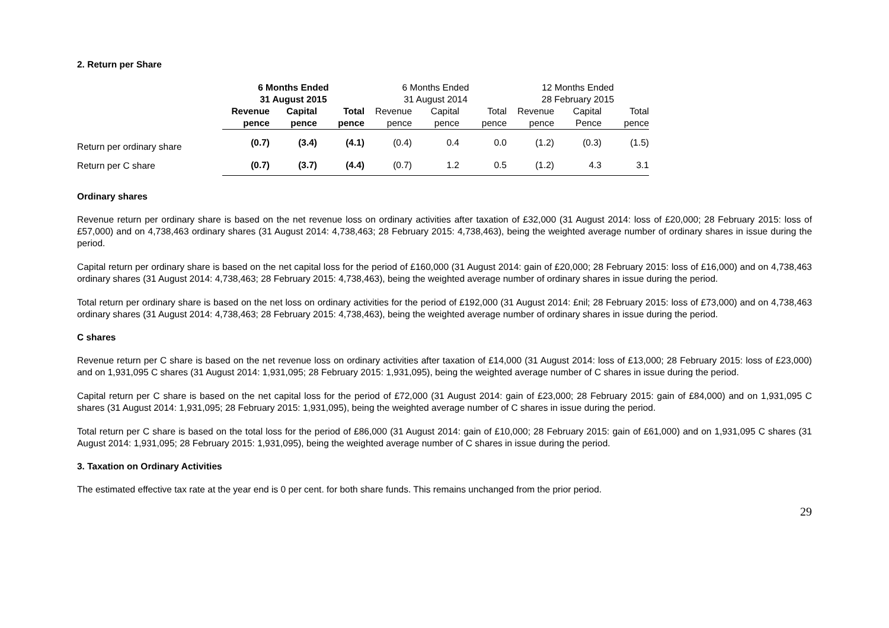2. Return per Share
| | 6 Months Ended | | | 6 Months Ended | | | 12 Months Ended | | |
| | 31 August 2015 | | | 31 August 2014 | | | 28 February 2015 | | |
| | Revenue | Capital | Total | Revenue | Capital | Total | Revenue | Capital | Total |
| | pence | pence | pence | pence | pence | pence | pence | Pence | pence |
| Return per ordinary share | (0.7) | (3.4) | (4.1) | (0.4) | 0.4 | 0.0 | (1.2) | (0.3) | (1.5) |
| Return per C share | (0.7) | (3.7) | (4.4) | (0.7) | 1.2 | 0.5 | (1.2) | 4.3 | 3.1 |
Ordinary shares
Revenue return per ordinary share is based on the net revenue loss on ordinary activities after taxation of £32,000 (31 August 2014: loss of £20,000; 28 February 2015: loss of £57,000) and on 4,738,463 ordinary shares (31 August 2014: 4,738,463; 28 February 2015: 4,738,463), being the weighted average number of ordinary shares in issue during the period.
Capital return per ordinary share is based on the net capital loss for the period of £160,000 (31 August 2014: gain of £20,000; 28 February 2015: loss of £16,000) and on 4,738,463 ordinary shares (31 August 2014: 4,738,463; 28 February 2015: 4,738,463), being the weighted average number of ordinary shares in issue during the period.
Total return per ordinary share is based on the net loss on ordinary activities for the period of £192,000 (31 August 2014: £nil; 28 February 2015: loss of £73,000) and on 4,738,463 ordinary shares (31 August 2014: 4,738,463; 28 February 2015: 4,738,463), being the weighted average number of ordinary shares in issue during the period.
C shares
Revenue return per C share is based on the net revenue loss on ordinary activities after taxation of £14,000 (31 August 2014: loss of £13,000; 28 February 2015: loss of £23,000) and on 1,931,095 C shares (31 August 2014: 1,931,095; 28 February 2015: 1,931,095), being the weighted average number of C shares in issue during the period.
Capital return per C share is based on the net capital loss for the period of £72,000 (31 August 2014: gain of £23,000; 28 February 2015: gain of £84,000) and on 1,931,095 C shares (31 August 2014: 1,931,095; 28 February 2015: 1,931,095), being the weighted average number of C shares in issue during the period.
Total return per C share is based on the total loss for the period of £86,000 (31 August 2014: gain of £10,000; 28 February 2015: gain of £61,000) and on 1,931,095 C shares (31 August 2014: 1,931,095; 28 February 2015: 1,931,095), being the weighted average number of C shares in issue during the period.
3. Taxation on Ordinary Activities
The estimated effective tax rate at the year end is 0 per cent. for both share funds. This remains unchanged from the prior period.
29